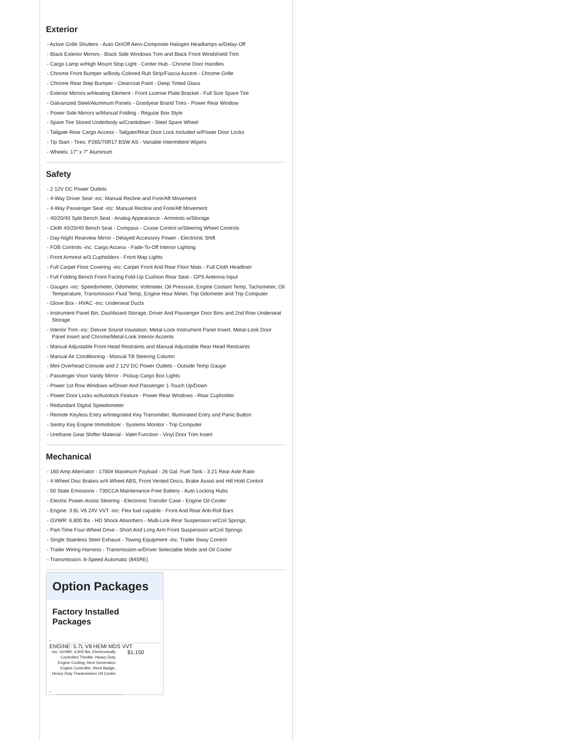Exterior
- Active Grille Shutters - Auto On/Off Aero-Composite Halogen Headlamps w/Delay-Off
- Black Exterior Mirrors - Black Side Windows Trim and Black Front Windshield Trim
- Cargo Lamp w/High Mount Stop Light - Center Hub - Chrome Door Handles
- Chrome Front Bumper w/Body-Colored Rub Strip/Fascia Accent - Chrome Grille
- Chrome Rear Step Bumper - Clearcoat Paint - Deep Tinted Glass
- Exterior Mirrors w/Heating Element - Front License Plate Bracket - Full Size Spare Tire
- Galvanized Steel/Aluminum Panels - Goodyear Brand Tires - Power Rear Window
- Power Side Mirrors w/Manual Folding - Regular Box Style
- Spare Tire Stored Underbody w/Crankdown - Steel Spare Wheel
- Tailgate Rear Cargo Access - Tailgate/Rear Door Lock Included w/Power Door Locks
- Tip Start - Tires: P265/70R17 BSW AS - Variable Intermittent Wipers
- Wheels: 17" x 7" Aluminum
Safety
- 2 12V DC Power Outlets
- 4-Way Driver Seat -inc: Manual Recline and Fore/Aft Movement
- 4-Way Passenger Seat -inc: Manual Recline and Fore/Aft Movement
- 40/20/40 Split Bench Seat - Analog Appearance - Armrests w/Storage
- Cloth 40/20/40 Bench Seat - Compass - Cruise Control w/Steering Wheel Controls
- Day-Night Rearview Mirror - Delayed Accessory Power - Electronic Shift
- FOB Controls -inc: Cargo Access - Fade-To-Off Interior Lighting
- Front Armrest w/3 Cupholders - Front Map Lights
- Full Carpet Floor Covering -inc: Carpet Front And Rear Floor Mats - Full Cloth Headliner
- Full Folding Bench Front Facing Fold-Up Cushion Rear Seat - GPS Antenna Input
- Gauges -inc: Speedometer, Odometer, Voltmeter, Oil Pressure, Engine Coolant Temp, Tachometer, Oil Temperature, Transmission Fluid Temp, Engine Hour Meter, Trip Odometer and Trip Computer
- Glove Box - HVAC -inc: Underseat Ducts
- Instrument Panel Bin, Dashboard Storage, Driver And Passenger Door Bins and 2nd Row Underseat Storage
- Interior Trim -inc: Deluxe Sound Insulation, Metal-Look Instrument Panel Insert, Metal-Look Door Panel Insert and Chrome/Metal-Look Interior Accents
- Manual Adjustable Front Head Restraints and Manual Adjustable Rear Head Restraints
- Manual Air Conditioning - Manual Tilt Steering Column
- Mini Overhead Console and 2 12V DC Power Outlets - Outside Temp Gauge
- Passenger Visor Vanity Mirror - Pickup Cargo Box Lights
- Power 1st Row Windows w/Driver And Passenger 1-Touch Up/Down
- Power Door Locks w/Autolock Feature - Power Rear Windows - Rear Cupholder
- Redundant Digital Speedometer
- Remote Keyless Entry w/Integrated Key Transmitter, Illuminated Entry and Panic Button
- Sentry Key Engine Immobilizer - Systems Monitor - Trip Computer
- Urethane Gear Shifter Material - Valet Function - Vinyl Door Trim Insert
Mechanical
- 160 Amp Alternator - 1700# Maximum Payload - 26 Gal. Fuel Tank - 3.21 Rear Axle Ratio
- 4-Wheel Disc Brakes w/4-Wheel ABS, Front Vented Discs, Brake Assist and Hill Hold Control
- 50 State Emissions - 730CCA Maintenance-Free Battery - Auto Locking Hubs
- Electric Power-Assist Steering - Electronic Transfer Case - Engine Oil Cooler
- Engine: 3.6L V6 24V VVT -inc: Flex fuel capable - Front And Rear Anti-Roll Bars
- GVWR: 6,800 lbs - HD Shock Absorbers - Multi-Link Rear Suspension w/Coil Springs
- Part-Time Four-Wheel Drive - Short And Long Arm Front Suspension w/Coil Springs
- Single Stainless Steel Exhaust - Towing Equipment -inc: Trailer Sway Control
- Trailer Wiring Harness - Transmission w/Driver Selectable Mode and Oil Cooler
- Transmission: 8-Speed Automatic (845RE)
Option Packages
Factory Installed Packages
-
ENGINE: 5.7L V8 HEMI MDS VVT
-inc: GVWR: 6,900 lbs, Electronically Controlled Throttle, Heavy Duty Engine Cooling, Next Generation Engine Controller, Hemi Badge, Heavy Duty Transmission Oil Cooler
$1,150
-